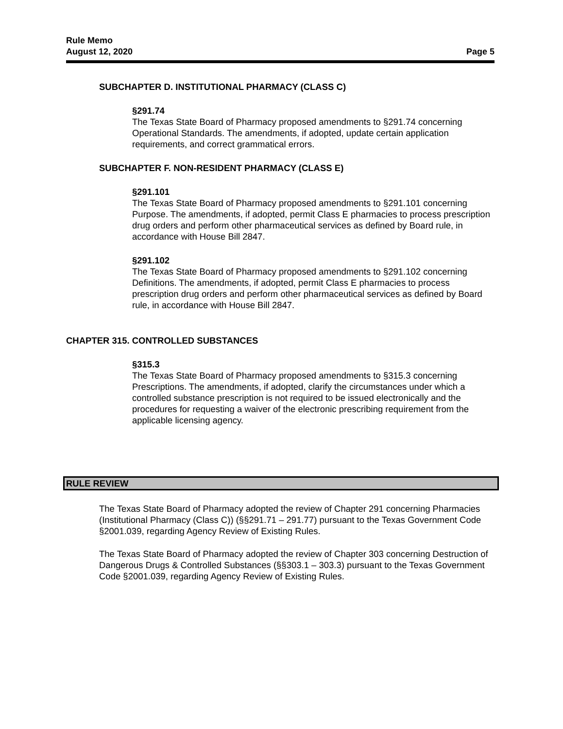Rule Memo
August 12, 2020 Page 5
SUBCHAPTER D. INSTITUTIONAL PHARMACY (CLASS C)
§291.74
The Texas State Board of Pharmacy proposed amendments to §291.74 concerning Operational Standards. The amendments, if adopted, update certain application requirements, and correct grammatical errors.
SUBCHAPTER F. NON-RESIDENT PHARMACY (CLASS E)
§291.101
The Texas State Board of Pharmacy proposed amendments to §291.101 concerning Purpose. The amendments, if adopted, permit Class E pharmacies to process prescription drug orders and perform other pharmaceutical services as defined by Board rule, in accordance with House Bill 2847.
§291.102
The Texas State Board of Pharmacy proposed amendments to §291.102 concerning Definitions. The amendments, if adopted, permit Class E pharmacies to process prescription drug orders and perform other pharmaceutical services as defined by Board rule, in accordance with House Bill 2847.
CHAPTER 315. CONTROLLED SUBSTANCES
§315.3
The Texas State Board of Pharmacy proposed amendments to §315.3 concerning Prescriptions. The amendments, if adopted, clarify the circumstances under which a controlled substance prescription is not required to be issued electronically and the procedures for requesting a waiver of the electronic prescribing requirement from the applicable licensing agency.
RULE REVIEW
The Texas State Board of Pharmacy adopted the review of Chapter 291 concerning Pharmacies (Institutional Pharmacy (Class C)) (§§291.71 – 291.77) pursuant to the Texas Government Code §2001.039, regarding Agency Review of Existing Rules.
The Texas State Board of Pharmacy adopted the review of Chapter 303 concerning Destruction of Dangerous Drugs & Controlled Substances (§§303.1 – 303.3) pursuant to the Texas Government Code §2001.039, regarding Agency Review of Existing Rules.